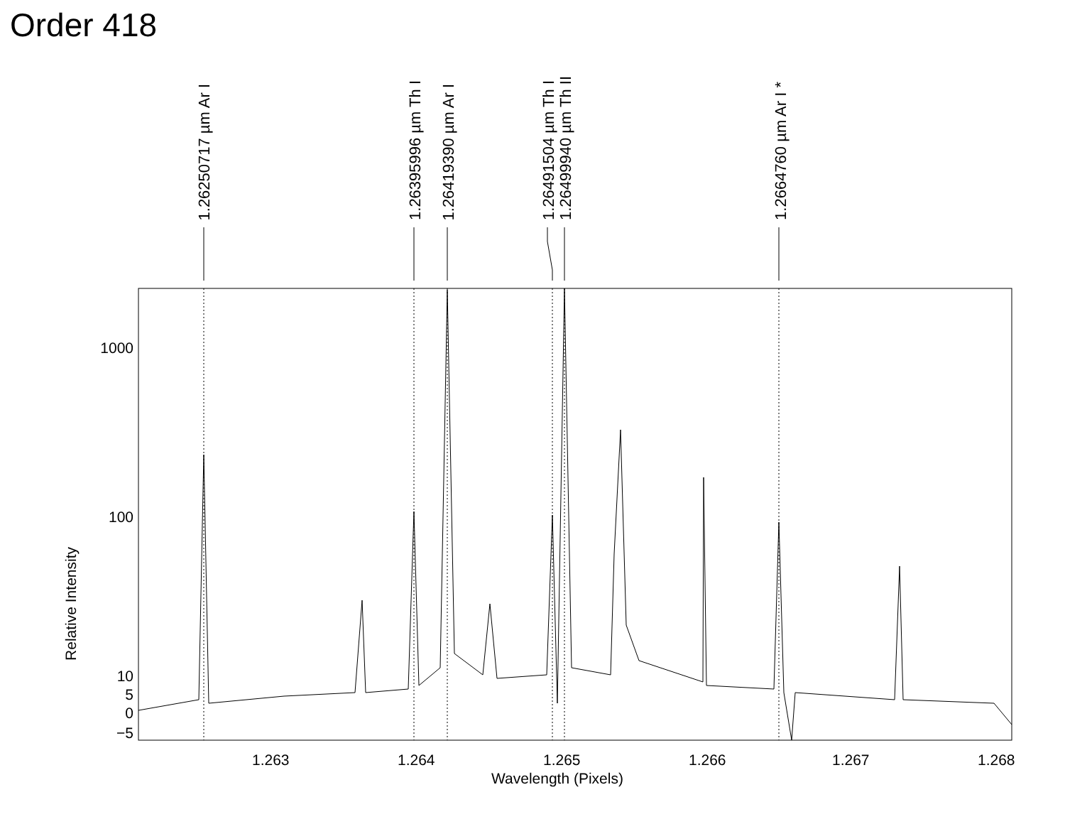Order 418
1.26250717 µm Ar I
1.26395996 µm Th I
1.26419390 µm Ar I
1.26491504 µm Th I
1.26499940 µm Th II
1.2664760 µm Ar I *
1000
100
10
5
0
−5
Relative Intensity
1.263 1.264 1.265 1.266 1.267 1.268
Wavelength (Pixels)